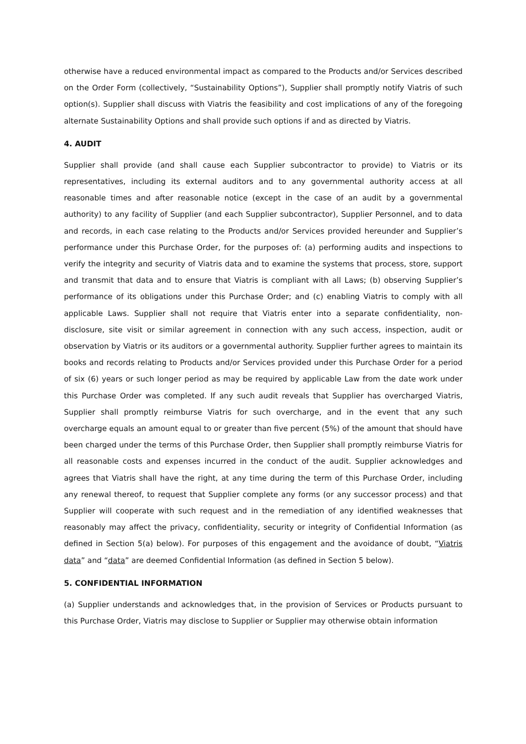otherwise have a reduced environmental impact as compared to the Products and/or Services described on the Order Form (collectively, “Sustainability Options”), Supplier shall promptly notify Viatris of such option(s). Supplier shall discuss with Viatris the feasibility and cost implications of any of the foregoing alternate Sustainability Options and shall provide such options if and as directed by Viatris.
4. AUDIT
Supplier shall provide (and shall cause each Supplier subcontractor to provide) to Viatris or its representatives, including its external auditors and to any governmental authority access at all reasonable times and after reasonable notice (except in the case of an audit by a governmental authority) to any facility of Supplier (and each Supplier subcontractor), Supplier Personnel, and to data and records, in each case relating to the Products and/or Services provided hereunder and Supplier’s performance under this Purchase Order, for the purposes of: (a) performing audits and inspections to verify the integrity and security of Viatris data and to examine the systems that process, store, support and transmit that data and to ensure that Viatris is compliant with all Laws; (b) observing Supplier’s performance of its obligations under this Purchase Order; and (c) enabling Viatris to comply with all applicable Laws. Supplier shall not require that Viatris enter into a separate confidentiality, non-disclosure, site visit or similar agreement in connection with any such access, inspection, audit or observation by Viatris or its auditors or a governmental authority. Supplier further agrees to maintain its books and records relating to Products and/or Services provided under this Purchase Order for a period of six (6) years or such longer period as may be required by applicable Law from the date work under this Purchase Order was completed. If any such audit reveals that Supplier has overcharged Viatris, Supplier shall promptly reimburse Viatris for such overcharge, and in the event that any such overcharge equals an amount equal to or greater than five percent (5%) of the amount that should have been charged under the terms of this Purchase Order, then Supplier shall promptly reimburse Viatris for all reasonable costs and expenses incurred in the conduct of the audit. Supplier acknowledges and agrees that Viatris shall have the right, at any time during the term of this Purchase Order, including any renewal thereof, to request that Supplier complete any forms (or any successor process) and that Supplier will cooperate with such request and in the remediation of any identified weaknesses that reasonably may affect the privacy, confidentiality, security or integrity of Confidential Information (as defined in Section 5(a) below). For purposes of this engagement and the avoidance of doubt, “Viatris data” and “data” are deemed Confidential Information (as defined in Section 5 below).
5. CONFIDENTIAL INFORMATION
(a) Supplier understands and acknowledges that, in the provision of Services or Products pursuant to this Purchase Order, Viatris may disclose to Supplier or Supplier may otherwise obtain information